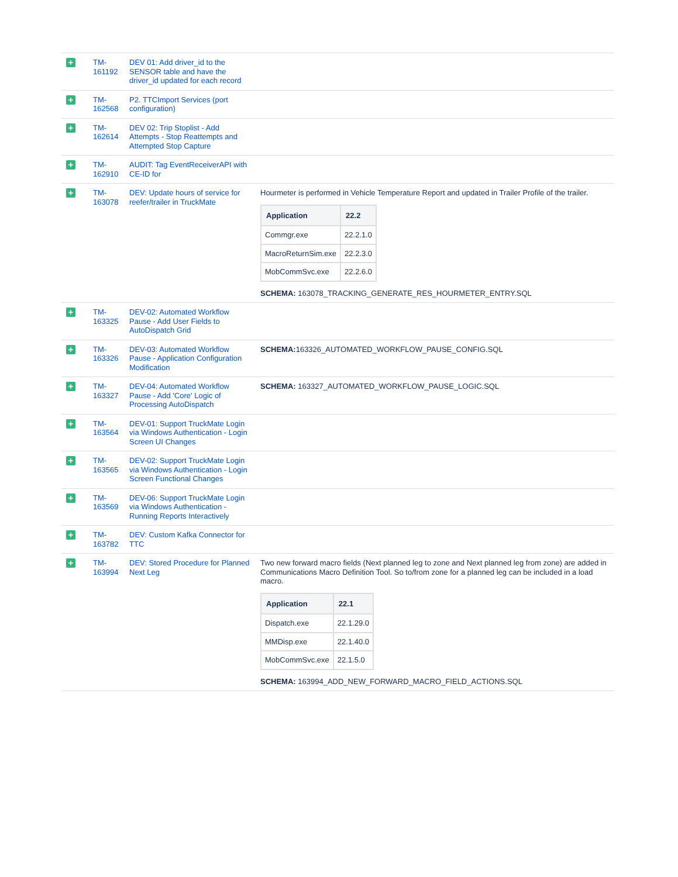| + | TM-161192 | DEV 01: Add driver_id to the SENSOR table and have the driver_id updated for each record | |
| + | TM-162568 | P2. TTCImport Services (port configuration) | |
| + | TM-162614 | DEV 02: Trip Stoplist - Add Attempts - Stop Reattempts and Attempted Stop Capture | |
| + | TM-162910 | AUDIT: Tag EventReceiverAPI with CE-ID for | |
| + | TM-163078 | DEV: Update hours of service for reefer/trailer in TruckMate | Hourmeter is performed in Vehicle Temperature Report and updated in Trailer Profile of the trailer. / Application / 22.2 / / --- / --- / / Commgr.exe / 22.2.1.0 / / MacroReturnSim.exe / 22.2.3.0 / / MobCommSvc.exe / 22.2.6.0 / SCHEMA: 163078_TRACKING_GENERATE_RES_HOURMETER_ENTRY.SQL |
| + | TM-163325 | DEV-02: Automated Workflow Pause - Add User Fields to AutoDispatch Grid | |
| + | TM-163326 | DEV-03: Automated Workflow Pause - Application Configuration Modification | SCHEMA: 163326_AUTOMATED_WORKFLOW_PAUSE_CONFIG.SQL |
| + | TM-163327 | DEV-04: Automated Workflow Pause - Add 'Core' Logic of Processing AutoDispatch | SCHEMA: 163327_AUTOMATED_WORKFLOW_PAUSE_LOGIC.SQL |
| + | TM-163564 | DEV-01: Support TruckMate Login via Windows Authentication - Login Screen UI Changes | |
| + | TM-163565 | DEV-02: Support TruckMate Login via Windows Authentication - Login Screen Functional Changes | |
| + | TM-163569 | DEV-06: Support TruckMate Login via Windows Authentication - Running Reports Interactively | |
| + | TM-163782 | DEV: Custom Kafka Connector for TTC | |
| + | TM-163994 | DEV: Stored Procedure for Planned Next Leg | Two new forward macro fields (Next planned leg to zone and Next planned leg from zone) are added in Communications Macro Definition Tool. So to/from zone for a planned leg can be included in a load macro. / Application / 22.1 / / --- / --- / / Dispatch.exe / 22.1.29.0 / / MMDisp.exe / 22.1.40.0 / / MobCommSvc.exe / 22.1.5.0 / SCHEMA: 163994_ADD_NEW_FORWARD_MACRO_FIELD_ACTIONS.SQL |